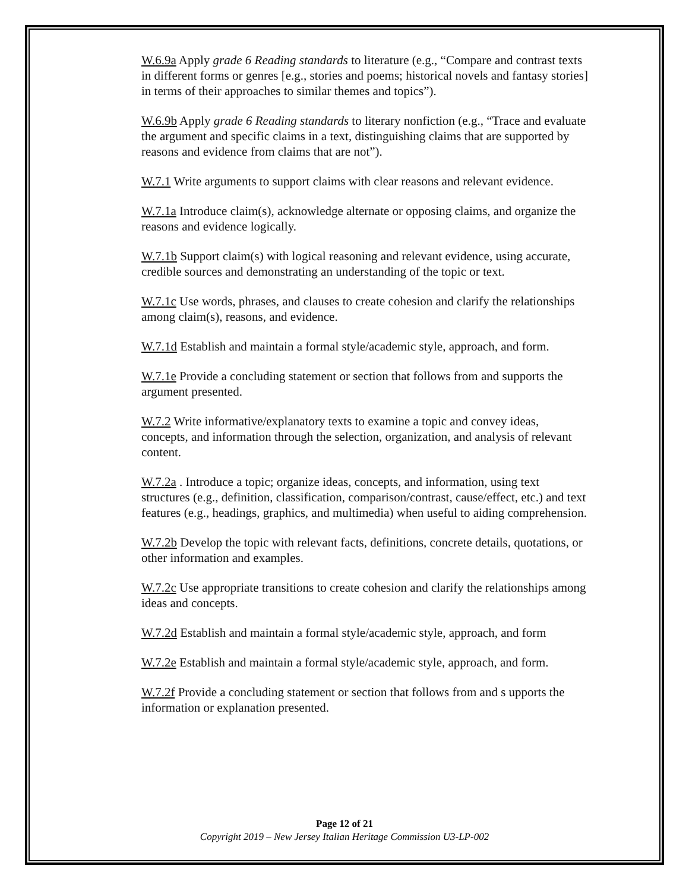W.6.9a Apply grade 6 Reading standards to literature (e.g., “Compare and contrast texts in different forms or genres [e.g., stories and poems; historical novels and fantasy stories] in terms of their approaches to similar themes and topics”).
W.6.9b Apply grade 6 Reading standards to literary nonfiction (e.g., “Trace and evaluate the argument and specific claims in a text, distinguishing claims that are supported by reasons and evidence from claims that are not”).
W.7.1 Write arguments to support claims with clear reasons and relevant evidence.
W.7.1a Introduce claim(s), acknowledge alternate or opposing claims, and organize the reasons and evidence logically.
W.7.1b Support claim(s) with logical reasoning and relevant evidence, using accurate, credible sources and demonstrating an understanding of the topic or text.
W.7.1c Use words, phrases, and clauses to create cohesion and clarify the relationships among claim(s), reasons, and evidence.
W.7.1d Establish and maintain a formal style/academic style, approach, and form.
W.7.1e Provide a concluding statement or section that follows from and supports the argument presented.
W.7.2 Write informative/explanatory texts to examine a topic and convey ideas, concepts, and information through the selection, organization, and analysis of relevant content.
W.7.2a . Introduce a topic; organize ideas, concepts, and information, using text structures (e.g., definition, classification, comparison/contrast, cause/effect, etc.) and text features (e.g., headings, graphics, and multimedia) when useful to aiding comprehension.
W.7.2b Develop the topic with relevant facts, definitions, concrete details, quotations, or other information and examples.
W.7.2c Use appropriate transitions to create cohesion and clarify the relationships among ideas and concepts.
W.7.2d Establish and maintain a formal style/academic style, approach, and form
W.7.2e Establish and maintain a formal style/academic style, approach, and form.
W.7.2f Provide a concluding statement or section that follows from and s upports the information or explanation presented.
Page 12 of 21
Copyright 2019 – New Jersey Italian Heritage Commission U3-LP-002